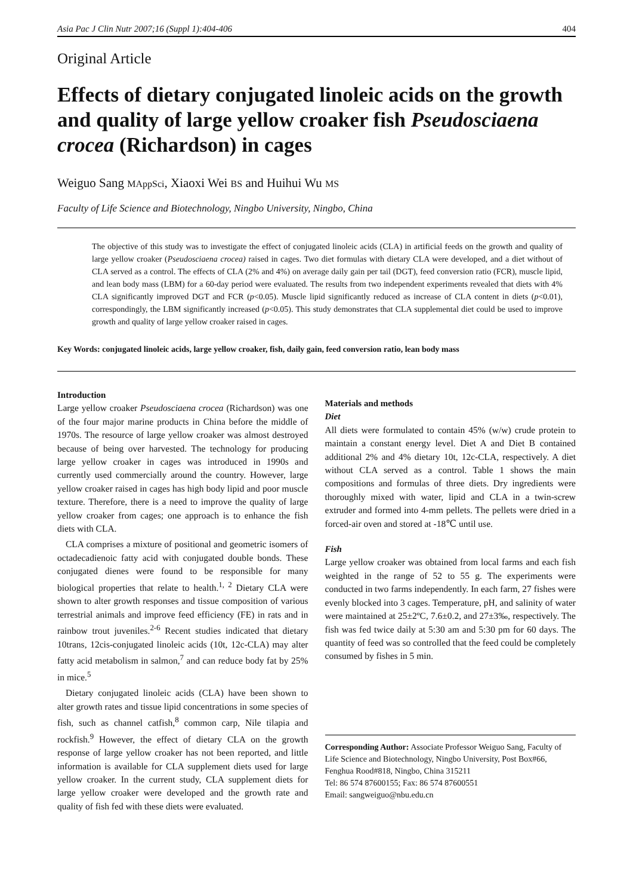Asia Pac J Clin Nutr 2007;16 (Suppl 1):404-406 404
Original Article
Effects of dietary conjugated linoleic acids on the growth and quality of large yellow croaker fish Pseudosciaena crocea (Richardson) in cages
Weiguo Sang MAppSci, Xiaoxi Wei BS and Huihui Wu MS
Faculty of Life Science and Biotechnology, Ningbo University, Ningbo, China
The objective of this study was to investigate the effect of conjugated linoleic acids (CLA) in artificial feeds on the growth and quality of large yellow croaker (Pseudosciaena crocea) raised in cages. Two diet formulas with dietary CLA were developed, and a diet without of CLA served as a control. The effects of CLA (2% and 4%) on average daily gain per tail (DGT), feed conversion ratio (FCR), muscle lipid, and lean body mass (LBM) for a 60-day period were evaluated. The results from two independent experiments revealed that diets with 4% CLA significantly improved DGT and FCR (p<0.05). Muscle lipid significantly reduced as increase of CLA content in diets (p<0.01), correspondingly, the LBM significantly increased (p<0.05). This study demonstrates that CLA supplemental diet could be used to improve growth and quality of large yellow croaker raised in cages.
Key Words: conjugated linoleic acids, large yellow croaker, fish, daily gain, feed conversion ratio, lean body mass
Introduction
Large yellow croaker Pseudosciaena crocea (Richardson) was one of the four major marine products in China before the middle of 1970s. The resource of large yellow croaker was almost destroyed because of being over harvested. The technology for producing large yellow croaker in cages was introduced in 1990s and currently used commercially around the country. However, large yellow croaker raised in cages has high body lipid and poor muscle texture. Therefore, there is a need to improve the quality of large yellow croaker from cages; one approach is to enhance the fish diets with CLA.
CLA comprises a mixture of positional and geometric isomers of octadecadienoic fatty acid with conjugated double bonds. These conjugated dienes were found to be responsible for many biological properties that relate to health.<sup>1, 2</sup> Dietary CLA were shown to alter growth responses and tissue composition of various terrestrial animals and improve feed efficiency (FE) in rats and in rainbow trout juveniles.<sup>2-6</sup> Recent studies indicated that dietary 10trans, 12cis-conjugated linoleic acids (10t, 12c-CLA) may alter fatty acid metabolism in salmon,<sup>7</sup> and can reduce body fat by 25% in mice.<sup>5</sup>
Dietary conjugated linoleic acids (CLA) have been shown to alter growth rates and tissue lipid concentrations in some species of fish, such as channel catfish,<sup>8</sup> common carp, Nile tilapia and rockfish.<sup>9</sup> However, the effect of dietary CLA on the growth response of large yellow croaker has not been reported, and little information is available for CLA supplement diets used for large yellow croaker. In the current study, CLA supplement diets for large yellow croaker were developed and the growth rate and quality of fish fed with these diets were evaluated.
Materials and methods
Diet
All diets were formulated to contain 45% (w/w) crude protein to maintain a constant energy level. Diet A and Diet B contained additional 2% and 4% dietary 10t, 12c-CLA, respectively. A diet without CLA served as a control. Table 1 shows the main compositions and formulas of three diets. Dry ingredients were thoroughly mixed with water, lipid and CLA in a twin-screw extruder and formed into 4-mm pellets. The pellets were dried in a forced-air oven and stored at -18℃ until use.
Fish
Large yellow croaker was obtained from local farms and each fish weighted in the range of 52 to 55 g. The experiments were conducted in two farms independently. In each farm, 27 fishes were evenly blocked into 3 cages. Temperature, pH, and salinity of water were maintained at 25±2ºC, 7.6±0.2, and 27±3‰, respectively. The fish was fed twice daily at 5:30 am and 5:30 pm for 60 days. The quantity of feed was so controlled that the feed could be completely consumed by fishes in 5 min.
Corresponding Author: Associate Professor Weiguo Sang, Faculty of Life Science and Biotechnology, Ningbo University, Post Box#66, Fenghua Rood#818, Ningbo, China 315211
Tel: 86 574 87600155; Fax: 86 574 87600551
Email: sangweiguo@nbu.edu.cn